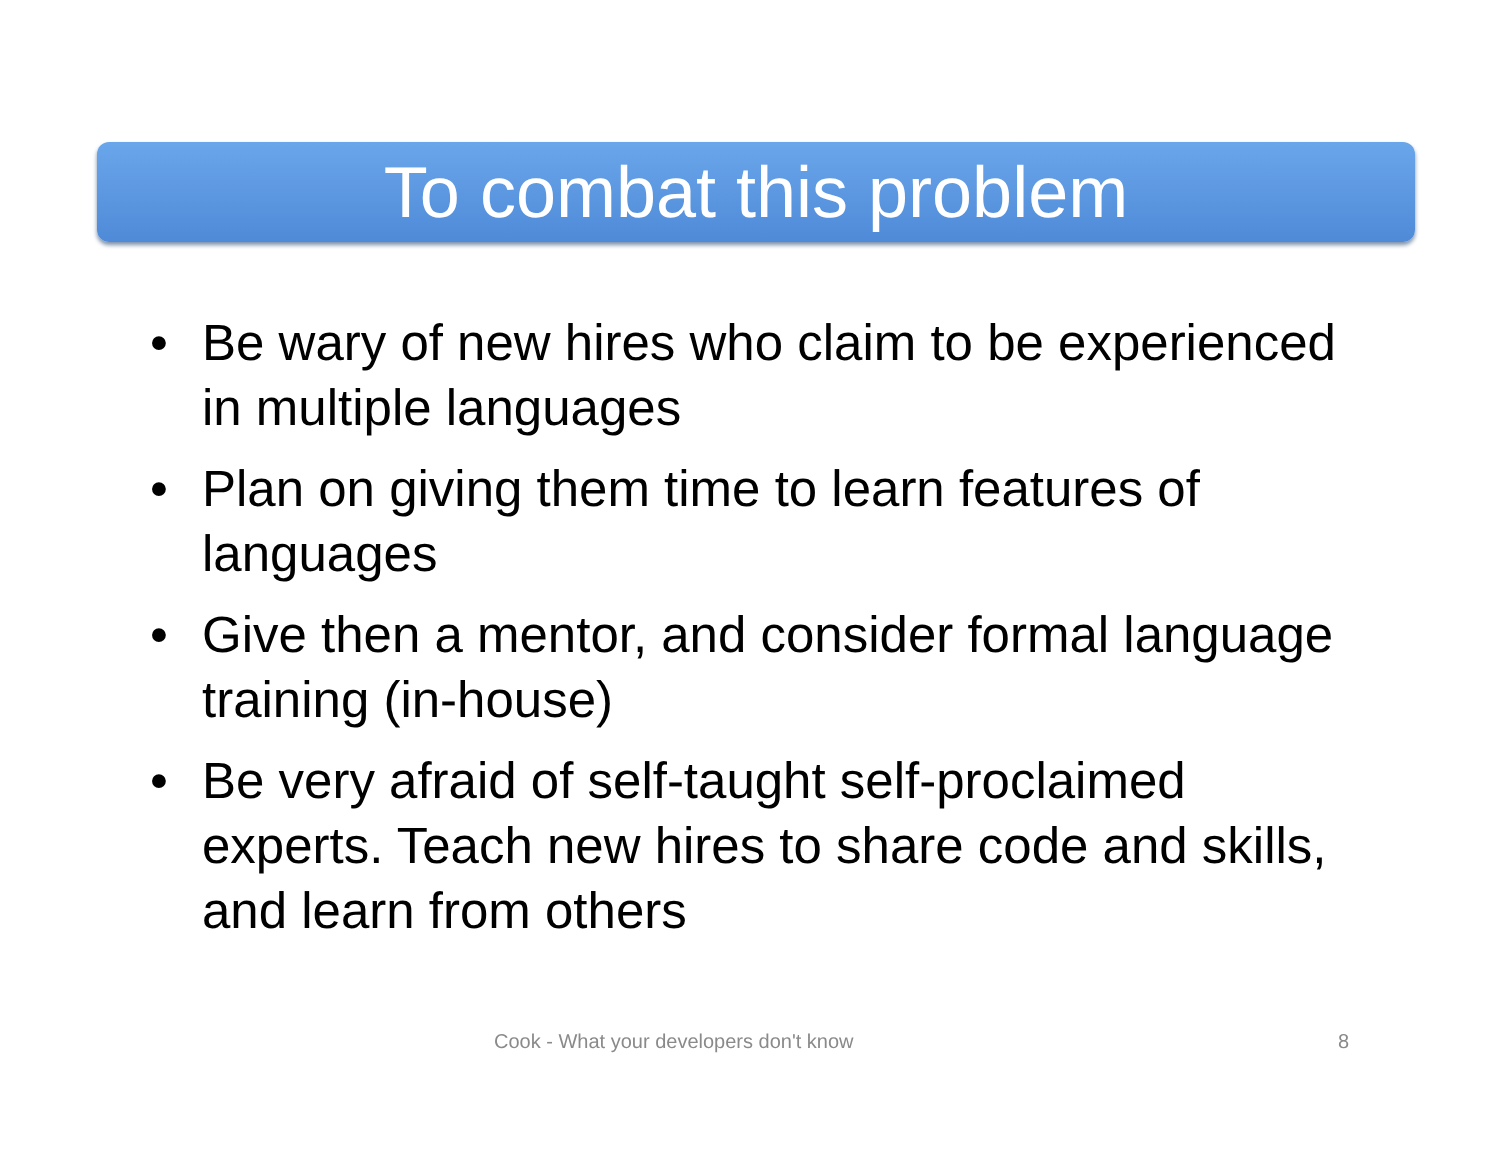To combat this problem
• Be wary of new hires who claim to be experienced in multiple languages
• Plan on giving them time to learn features of languages
• Give then a mentor, and consider formal language training (in-house)
• Be very afraid of self-taught self-proclaimed experts. Teach new hires to share code and skills, and learn from others
Cook - What your developers don't know
8